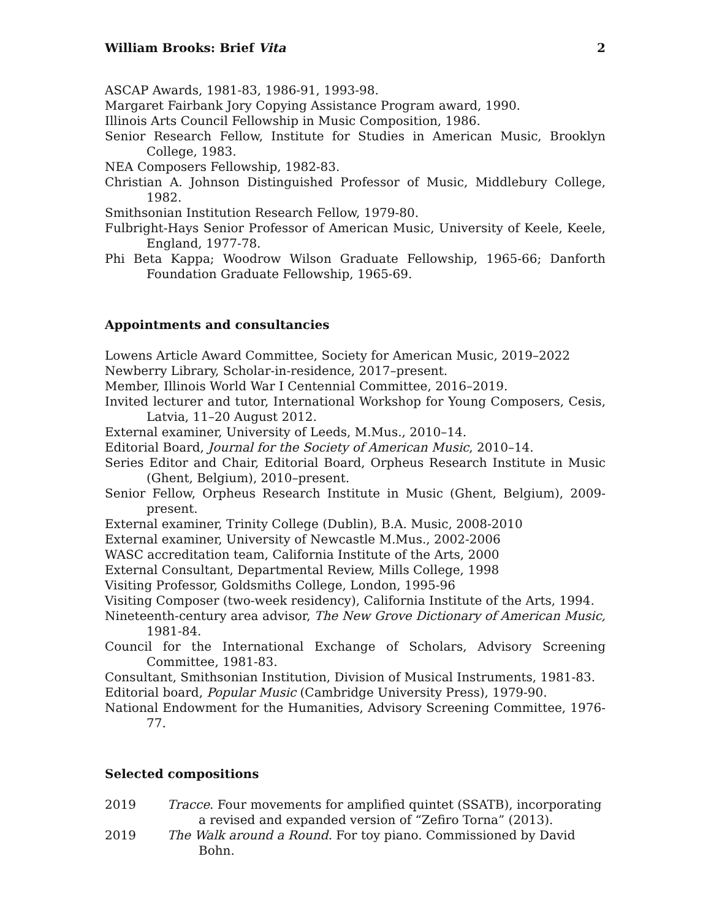William Brooks: Brief Vita 2
ASCAP Awards, 1981-83, 1986-91, 1993-98.
Margaret Fairbank Jory Copying Assistance Program award, 1990.
Illinois Arts Council Fellowship in Music Composition, 1986.
Senior Research Fellow, Institute for Studies in American Music, Brooklyn College, 1983.
NEA Composers Fellowship, 1982-83.
Christian A. Johnson Distinguished Professor of Music, Middlebury College, 1982.
Smithsonian Institution Research Fellow, 1979-80.
Fulbright-Hays Senior Professor of American Music, University of Keele, Keele, England, 1977-78.
Phi Beta Kappa; Woodrow Wilson Graduate Fellowship, 1965-66; Danforth Foundation Graduate Fellowship, 1965-69.
Appointments and consultancies
Lowens Article Award Committee, Society for American Music, 2019–2022
Newberry Library, Scholar-in-residence, 2017–present.
Member, Illinois World War I Centennial Committee, 2016–2019.
Invited lecturer and tutor, International Workshop for Young Composers, Cesis, Latvia, 11–20 August 2012.
External examiner, University of Leeds, M.Mus., 2010–14.
Editorial Board, Journal for the Society of American Music, 2010–14.
Series Editor and Chair, Editorial Board, Orpheus Research Institute in Music (Ghent, Belgium), 2010–present.
Senior Fellow, Orpheus Research Institute in Music (Ghent, Belgium), 2009-present.
External examiner, Trinity College (Dublin), B.A. Music, 2008-2010
External examiner, University of Newcastle M.Mus., 2002-2006
WASC accreditation team, California Institute of the Arts, 2000
External Consultant, Departmental Review, Mills College, 1998
Visiting Professor, Goldsmiths College, London, 1995-96
Visiting Composer (two-week residency), California Institute of the Arts, 1994.
Nineteenth-century area advisor, The New Grove Dictionary of American Music, 1981-84.
Council for the International Exchange of Scholars, Advisory Screening Committee, 1981-83.
Consultant, Smithsonian Institution, Division of Musical Instruments, 1981-83.
Editorial board, Popular Music (Cambridge University Press), 1979-90.
National Endowment for the Humanities, Advisory Screening Committee, 1976-77.
Selected compositions
2019 Tracce. Four movements for amplified quintet (SSATB), incorporating a revised and expanded version of “Zefiro Torna” (2013).
2019 The Walk around a Round. For toy piano. Commissioned by David Bohn.